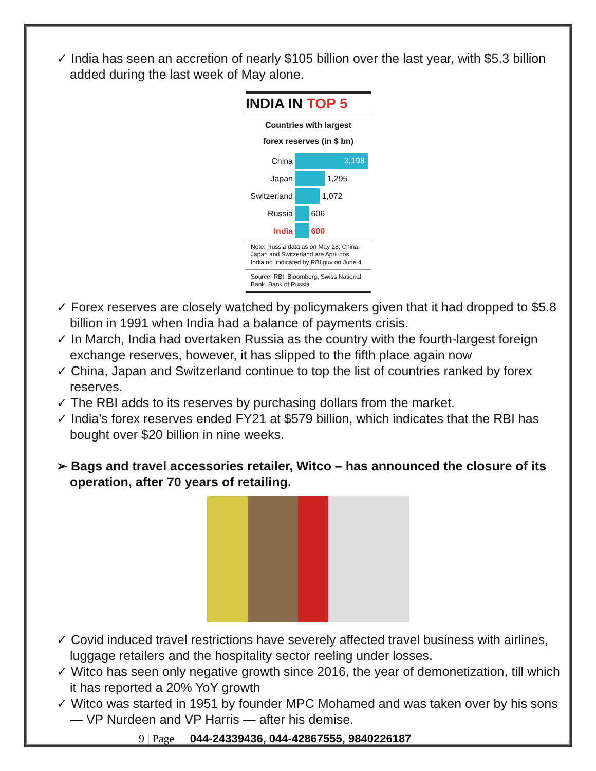✓ India has seen an accretion of nearly $105 billion over the last year, with $5.3 billion added during the last week of May alone.
INDIA IN TOP 5
Countries with largest
forex reserves (in $ bn)
China
3,198
Japan
1,295
Switzerland
1,072
Russia
606
India
600
Note: Russia data as on May 28; China, Japan and Switzerland are April nos. India no. indicated by RBI guv on June 4
Source: RBI, Bloomberg, Swiss National Bank, Bank of Russia
✓ Forex reserves are closely watched by policymakers given that it had dropped to $5.8 billion in 1991 when India had a balance of payments crisis.
✓ In March, India had overtaken Russia as the country with the fourth-largest foreign exchange reserves, however, it has slipped to the fifth place again now
✓ China, Japan and Switzerland continue to top the list of countries ranked by forex reserves.
✓ The RBI adds to its reserves by purchasing dollars from the market.
✓ India’s forex reserves ended FY21 at $579 billion, which indicates that the RBI has bought over $20 billion in nine weeks.
➢ Bags and travel accessories retailer, Witco – has announced the closure of its operation, after 70 years of retailing.
✓ Covid induced travel restrictions have severely affected travel business with airlines, luggage retailers and the hospitality sector reeling under losses.
✓ Witco has seen only negative growth since 2016, the year of demonetization, till which it has reported a 20% YoY growth
✓ Witco was started in 1951 by founder MPC Mohamed and was taken over by his sons — VP Nurdeen and VP Harris — after his demise.
9 | Page 044-24339436, 044-42867555, 9840226187